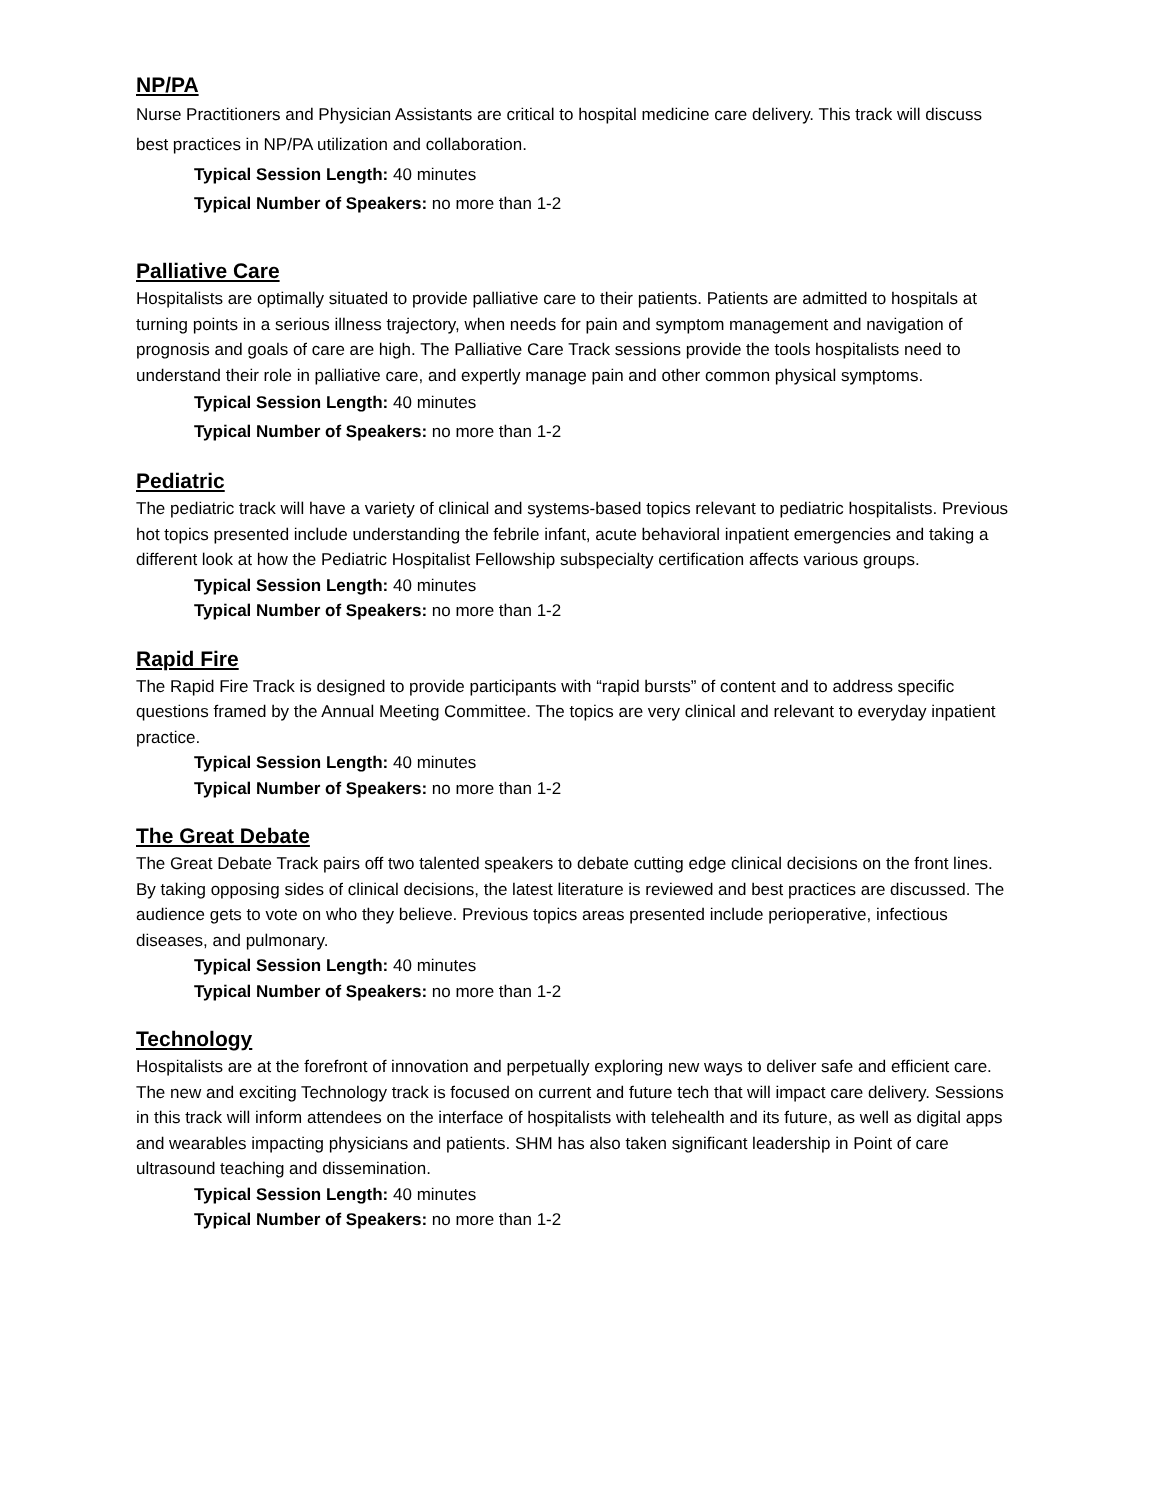NP/PA
Nurse Practitioners and Physician Assistants are critical to hospital medicine care delivery. This track will discuss best practices in NP/PA utilization and collaboration.
Typical Session Length: 40 minutes
Typical Number of Speakers: no more than 1-2
Palliative Care
Hospitalists are optimally situated to provide palliative care to their patients. Patients are admitted to hospitals at turning points in a serious illness trajectory, when needs for pain and symptom management and navigation of prognosis and goals of care are high. The Palliative Care Track sessions provide the tools hospitalists need to understand their role in palliative care, and expertly manage pain and other common physical symptoms.
Typical Session Length: 40 minutes
Typical Number of Speakers: no more than 1-2
Pediatric
The pediatric track will have a variety of clinical and systems-based topics relevant to pediatric hospitalists. Previous hot topics presented include understanding the febrile infant, acute behavioral inpatient emergencies and taking a different look at how the Pediatric Hospitalist Fellowship subspecialty certification affects various groups.
Typical Session Length: 40 minutes
Typical Number of Speakers: no more than 1-2
Rapid Fire
The Rapid Fire Track is designed to provide participants with “rapid bursts” of content and to address specific questions framed by the Annual Meeting Committee. The topics are very clinical and relevant to everyday inpatient practice.
Typical Session Length: 40 minutes
Typical Number of Speakers: no more than 1-2
The Great Debate
The Great Debate Track pairs off two talented speakers to debate cutting edge clinical decisions on the front lines. By taking opposing sides of clinical decisions, the latest literature is reviewed and best practices are discussed. The audience gets to vote on who they believe. Previous topics areas presented include perioperative, infectious diseases, and pulmonary.
Typical Session Length: 40 minutes
Typical Number of Speakers: no more than 1-2
Technology
Hospitalists are at the forefront of innovation and perpetually exploring new ways to deliver safe and efficient care. The new and exciting Technology track is focused on current and future tech that will impact care delivery. Sessions in this track will inform attendees on the interface of hospitalists with telehealth and its future, as well as digital apps and wearables impacting physicians and patients. SHM has also taken significant leadership in Point of care ultrasound teaching and dissemination.
Typical Session Length: 40 minutes
Typical Number of Speakers: no more than 1-2